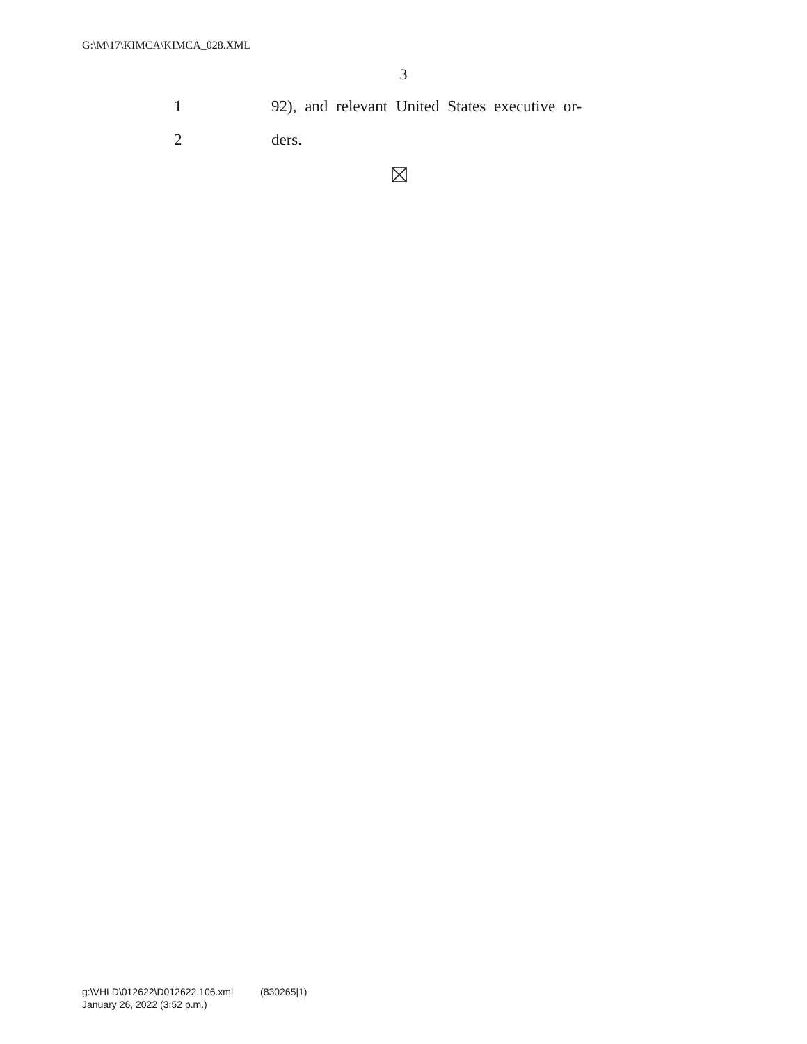G:\M\17\KIMCA\KIMCA_028.XML
3
1 92), and relevant United States executive or-
2 ders.
g:\VHLD\012622\D012622.106.xml (830265|1)
January 26, 2022 (3:52 p.m.)